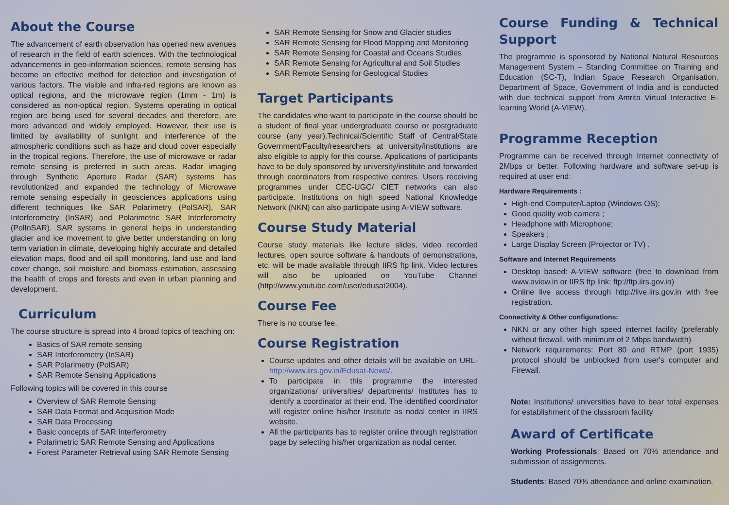About the Course
The advancement of earth observation has opened new avenues of research in the field of earth sciences. With the technological advancements in geo-information sciences, remote sensing has become an effective method for detection and investigation of various factors. The visible and infra-red regions are known as optical regions, and the microwave region (1mm - 1m) is considered as non-optical region. Systems operating in optical region are being used for several decades and therefore, are more advanced and widely employed. However, their use is limited by availability of sunlight and interference of the atmospheric conditions such as haze and cloud cover especially in the tropical regions. Therefore, the use of microwave or radar remote sensing is preferred in such areas. Radar imaging through Synthetic Aperture Radar (SAR) systems has revolutionized and expanded the technology of Microwave remote sensing especially in geosciences applications using different techniques like SAR Polarimetry (PolSAR), SAR Interferometry (InSAR) and Polarimetric SAR Interferometry (PolInSAR). SAR systems in general helps in understanding glacier and ice movement to give better understanding on long term variation in climate, developing highly accurate and detailed elevation maps, flood and oil spill monitoring, land use and land cover change, soil moisture and biomass estimation, assessing the health of crops and forests and even in urban planning and development.
Curriculum
The course structure is spread into 4 broad topics of teaching on:
Basics of SAR remote sensing
SAR Interferometry (InSAR)
SAR Polarimetry (PolSAR)
SAR Remote Sensing Applications
Following topics will be covered in this course
Overview of SAR Remote Sensing
SAR Data Format and Acquisition Mode
SAR Data Processing
Basic concepts of SAR Interferometry
Polarimetric SAR Remote Sensing and Applications
Forest Parameter Retrieval using SAR Remote Sensing
SAR Remote Sensing for Snow and Glacier studies
SAR Remote Sensing for Flood Mapping and Monitoring
SAR Remote Sensing for Coastal and Oceans Studies
SAR Remote Sensing for Agricultural and Soil Studies
SAR Remote Sensing for Geological Studies
Target Participants
The candidates who want to participate in the course should be a student of final year undergraduate course or postgraduate course (any year).Technical/Scientific Staff of Central/State Government/Faculty/researchers at university/institutions are also eligible to apply for this course. Applications of participants have to be duly sponsored by university/institute and forwarded through coordinators from respective centres. Users receiving programmes under CEC-UGC/ CIET networks can also participate. Institutions on high speed National Knowledge Network (NKN) can also participate using A-VIEW software.
Course Study Material
Course study materials like lecture slides, video recorded lectures, open source software & handouts of demonstrations, etc. will be made available through IIRS ftp link. Video lectures will also be uploaded on YouTube Channel (http://www.youtube.com/user/edusat2004).
Course Fee
There is no course fee.
Course Registration
Course updates and other details will be available on URL- http://www.iirs.gov.in/Edusat-News/.
To participate in this programme the interested organizations/ universities/ departments/ Institutes has to identify a coordinator at their end. The identified coordinator will register online his/her Institute as nodal center in IIRS website.
All the participants has to register online through registration page by selecting his/her organization as nodal center.
Course Funding & Technical Support
The programme is sponsored by National Natural Resources Management System – Standing Committee on Training and Education (SC-T), Indian Space Research Organisation, Department of Space, Government of India and is conducted with due technical support from Amrita Virtual Interactive E-learning World (A-VIEW).
Programme Reception
Programme can be received through Internet connectivity of 2Mbps or better. Following hardware and software set-up is required at user end:
Hardware Requirements :
High-end Computer/Laptop (Windows OS);
Good quality web camera ;
Headphone with Microphone;
Speakers ;
Large Display Screen (Projector or TV) .
Software and Internet Requirements
Desktop based: A-VIEW software (free to download from www.aview.in or IIRS ftp link: ftp://ftp.iirs.gov.in)
Online live access through http://live.iirs.gov.in with free registration.
Connectivity & Other configurations:
NKN or any other high speed internet facility (preferably without firewall, with minimum of 2 Mbps bandwidth)
Network requirements: Port 80 and RTMP (port 1935) protocol should be unblocked from user's computer and Firewall.
Note: Institutions/ universities have to bear total expenses for establishment of the classroom facility
Award of Certificate
Working Professionals: Based on 70% attendance and submission of assignments.
Students: Based 70% attendance and online examination.